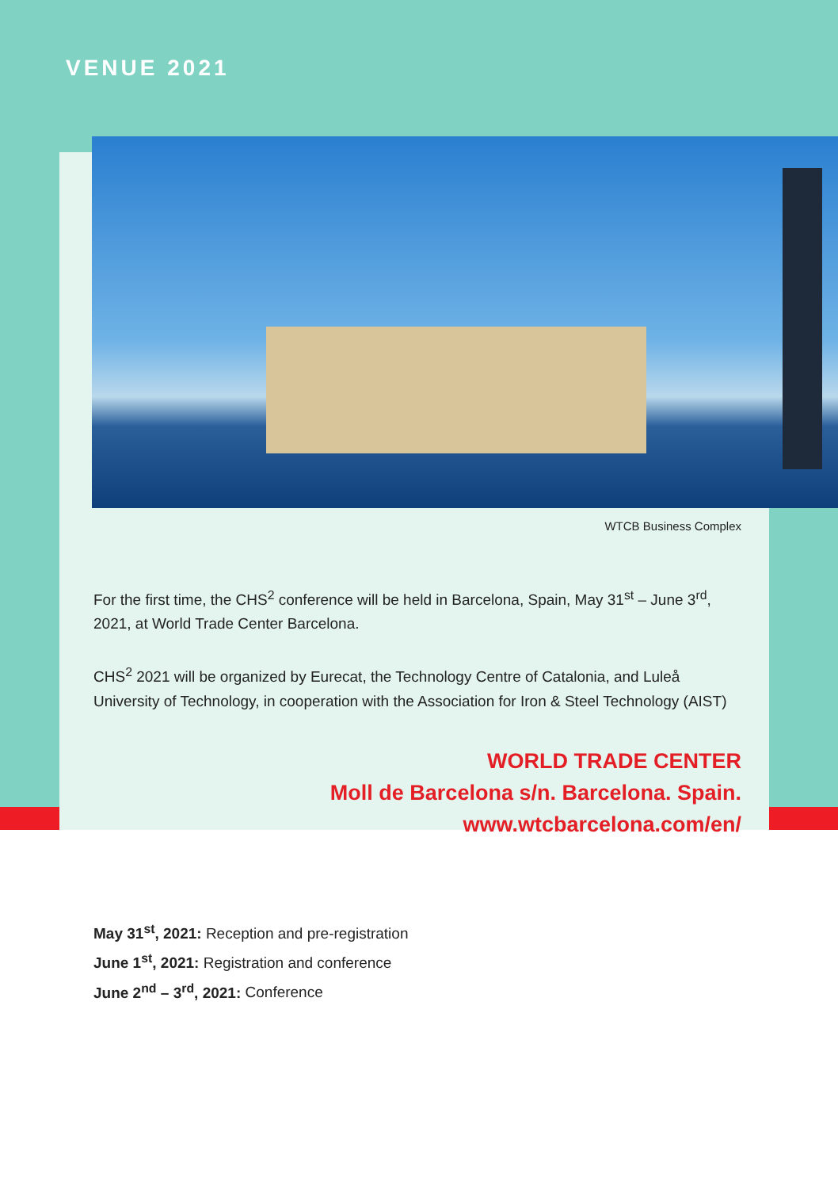VENUE 2021
WTCB Business Complex
For the first time, the CHS<sup>2</sup> conference will be held in Barcelona, Spain, May 31<sup>st</sup> – June 3<sup>rd</sup>, 2021, at World Trade Center Barcelona.
CHS<sup>2</sup> 2021 will be organized by Eurecat, the Technology Centre of Catalonia, and Luleå University of Technology, in cooperation with the Association for Iron & Steel Technology (AIST)
WORLD TRADE CENTER
Moll de Barcelona s/n. Barcelona. Spain.
www.wtcbarcelona.com/en/
May 31<sup>st</sup>, 2021: Reception and pre-registration
June 1<sup>st</sup>, 2021: Registration and conference
June 2<sup>nd</sup> – 3<sup>rd</sup>, 2021: Conference